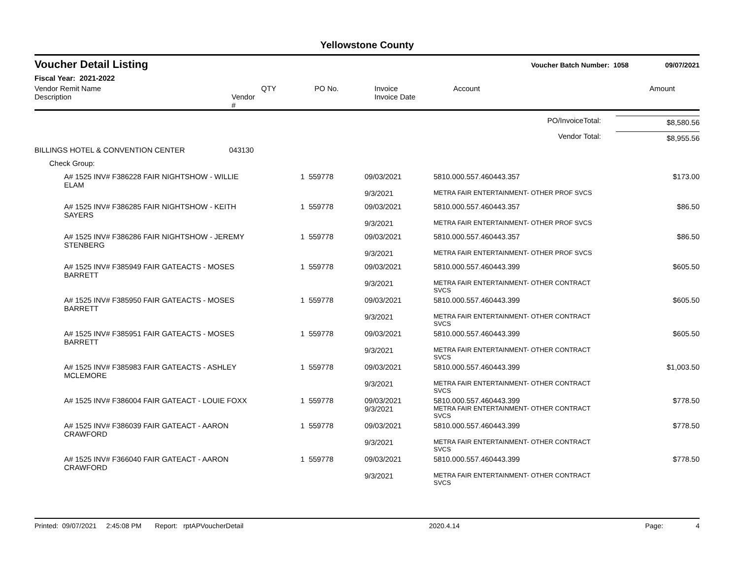Yellowstone County
Voucher Detail Listing Voucher Batch Number: 1058 09/07/2021
Fiscal Year: 2021-2022
| Vendor Remit Name Description | Vendor # | QTY | PO No. | Invoice Invoice Date | Account | Amount |
| --- | --- | --- | --- | --- | --- | --- |
| PO/InvoiceTotal: | $8,580.56 |
| Vendor Total: | $8,955.56 |
| BILLINGS HOTEL & CONVENTION CENTER | 043130 |
| Check Group: | |
| A# 1525 INV# F386228 FAIR NIGHTSHOW - WILLIE ELAM | 1 559778 | 09/03/2021 | 5810.000.557.460443.357 | $173.00 |
| | | 9/3/2021 | METRA FAIR ENTERTAINMENT- OTHER PROF SVCS | |
| A# 1525 INV# F386285 FAIR NIGHTSHOW - KEITH SAYERS | 1 559778 | 09/03/2021 | 5810.000.557.460443.357 | $86.50 |
| | | 9/3/2021 | METRA FAIR ENTERTAINMENT- OTHER PROF SVCS | |
| A# 1525 INV# F386286 FAIR NIGHTSHOW - JEREMY STENBERG | 1 559778 | 09/03/2021 | 5810.000.557.460443.357 | $86.50 |
| | | 9/3/2021 | METRA FAIR ENTERTAINMENT- OTHER PROF SVCS | |
| A# 1525 INV# F385949 FAIR GATEACTS - MOSES BARRETT | 1 559778 | 09/03/2021 | 5810.000.557.460443.399 | $605.50 |
| | | 9/3/2021 | METRA FAIR ENTERTAINMENT- OTHER CONTRACT SVCS | |
| A# 1525 INV# F385950 FAIR GATEACTS - MOSES BARRETT | 1 559778 | 09/03/2021 | 5810.000.557.460443.399 | $605.50 |
| | | 9/3/2021 | METRA FAIR ENTERTAINMENT- OTHER CONTRACT SVCS | |
| A# 1525 INV# F385951 FAIR GATEACTS - MOSES BARRETT | 1 559778 | 09/03/2021 | 5810.000.557.460443.399 | $605.50 |
| | | 9/3/2021 | METRA FAIR ENTERTAINMENT- OTHER CONTRACT SVCS | |
| A# 1525 INV# F385983 FAIR GATEACTS - ASHLEY MCLEMORE | 1 559778 | 09/03/2021 | 5810.000.557.460443.399 | $1,003.50 |
| | | 9/3/2021 | METRA FAIR ENTERTAINMENT- OTHER CONTRACT SVCS | |
| A# 1525 INV# F386004 FAIR GATEACT - LOUIE FOXX | 1 559778 | 09/03/2021 | 5810.000.557.460443.399 | $778.50 |
| | | 9/3/2021 | METRA FAIR ENTERTAINMENT- OTHER CONTRACT SVCS | |
| A# 1525 INV# F386039 FAIR GATEACT - AARON CRAWFORD | 1 559778 | 09/03/2021 | 5810.000.557.460443.399 | $778.50 |
| | | 9/3/2021 | METRA FAIR ENTERTAINMENT- OTHER CONTRACT SVCS | |
| A# 1525 INV# F366040 FAIR GATEACT - AARON CRAWFORD | 1 559778 | 09/03/2021 | 5810.000.557.460443.399 | $778.50 |
| | | 9/3/2021 | METRA FAIR ENTERTAINMENT- OTHER CONTRACT SVCS | |
Printed: 09/07/2021 2:45:08 PM Report: rptAPVoucherDetail 2020.4.14 Page: 4